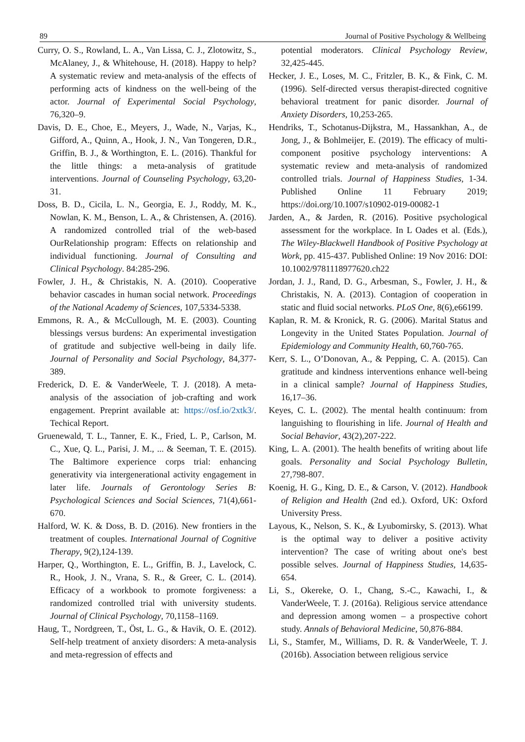89 Journal of Positive Psychology & Wellbeing
Curry, O. S., Rowland, L. A., Van Lissa, C. J., Zlotowitz, S., McAlaney, J., & Whitehouse, H. (2018). Happy to help? A systematic review and meta-analysis of the effects of performing acts of kindness on the well-being of the actor. Journal of Experimental Social Psychology, 76,320–9.
Davis, D. E., Choe, E., Meyers, J., Wade, N., Varjas, K., Gifford, A., Quinn, A., Hook, J. N., Van Tongeren, D.R., Griffin, B. J., & Worthington, E. L. (2016). Thankful for the little things: a meta-analysis of gratitude interventions. Journal of Counseling Psychology, 63,20-31.
Doss, B. D., Cicila, L. N., Georgia, E. J., Roddy, M. K., Nowlan, K. M., Benson, L. A., & Christensen, A. (2016). A randomized controlled trial of the web-based OurRelationship program: Effects on relationship and individual functioning. Journal of Consulting and Clinical Psychology. 84:285-296.
Fowler, J. H., & Christakis, N. A. (2010). Cooperative behavior cascades in human social network. Proceedings of the National Academy of Sciences, 107,5334-5338.
Emmons, R. A., & McCullough, M. E. (2003). Counting blessings versus burdens: An experimental investigation of gratitude and subjective well-being in daily life. Journal of Personality and Social Psychology, 84,377-389.
Frederick, D. E. & VanderWeele, T. J. (2018). A meta-analysis of the association of job-crafting and work engagement. Preprint available at: https://osf.io/2xtk3/. Techical Report.
Gruenewald, T. L., Tanner, E. K., Fried, L. P., Carlson, M. C., Xue, Q. L., Parisi, J. M., ... & Seeman, T. E. (2015). The Baltimore experience corps trial: enhancing generativity via intergenerational activity engagement in later life. Journals of Gerontology Series B: Psychological Sciences and Social Sciences, 71(4),661-670.
Halford, W. K. & Doss, B. D. (2016). New frontiers in the treatment of couples. International Journal of Cognitive Therapy, 9(2),124-139.
Harper, Q., Worthington, E. L., Griffin, B. J., Lavelock, C. R., Hook, J. N., Vrana, S. R., & Greer, C. L. (2014). Efficacy of a workbook to promote forgiveness: a randomized controlled trial with university students. Journal of Clinical Psychology, 70,1158–1169.
Haug, T., Nordgreen, T., Öst, L. G., & Havik, O. E. (2012). Self-help treatment of anxiety disorders: A meta-analysis and meta-regression of effects and
potential moderators. Clinical Psychology Review, 32,425-445.
Hecker, J. E., Loses, M. C., Fritzler, B. K., & Fink, C. M. (1996). Self-directed versus therapist-directed cognitive behavioral treatment for panic disorder. Journal of Anxiety Disorders, 10,253-265.
Hendriks, T., Schotanus-Dijkstra, M., Hassankhan, A., de Jong, J., & Bohlmeijer, E. (2019). The efficacy of multi-component positive psychology interventions: A systematic review and meta-analysis of randomized controlled trials. Journal of Happiness Studies, 1-34. Published Online 11 February 2019; https://doi.org/10.1007/s10902-019-00082-1
Jarden, A., & Jarden, R. (2016). Positive psychological assessment for the workplace. In L Oades et al. (Eds.), The Wiley-Blackwell Handbook of Positive Psychology at Work, pp. 415-437. Published Online: 19 Nov 2016: DOI: 10.1002/9781118977620.ch22
Jordan, J. J., Rand, D. G., Arbesman, S., Fowler, J. H., & Christakis, N. A. (2013). Contagion of cooperation in static and fluid social networks. PLoS One, 8(6),e66199.
Kaplan, R. M. & Kronick, R. G. (2006). Marital Status and Longevity in the United States Population. Journal of Epidemiology and Community Health, 60,760-765.
Kerr, S. L., O’Donovan, A., & Pepping, C. A. (2015). Can gratitude and kindness interventions enhance well-being in a clinical sample? Journal of Happiness Studies, 16,17–36.
Keyes, C. L. (2002). The mental health continuum: from languishing to flourishing in life. Journal of Health and Social Behavior, 43(2),207-222.
King, L. A. (2001). The health benefits of writing about life goals. Personality and Social Psychology Bulletin, 27,798-807.
Koenig, H. G., King, D. E., & Carson, V. (2012). Handbook of Religion and Health (2nd ed.). Oxford, UK: Oxford University Press.
Layous, K., Nelson, S. K., & Lyubomirsky, S. (2013). What is the optimal way to deliver a positive activity intervention? The case of writing about one's best possible selves. Journal of Happiness Studies, 14,635-654.
Li, S., Okereke, O. I., Chang, S.-C., Kawachi, I., & VanderWeele, T. J. (2016a). Religious service attendance and depression among women – a prospective cohort study. Annals of Behavioral Medicine, 50,876-884.
Li, S., Stamfer, M., Williams, D. R. & VanderWeele, T. J. (2016b). Association between religious service